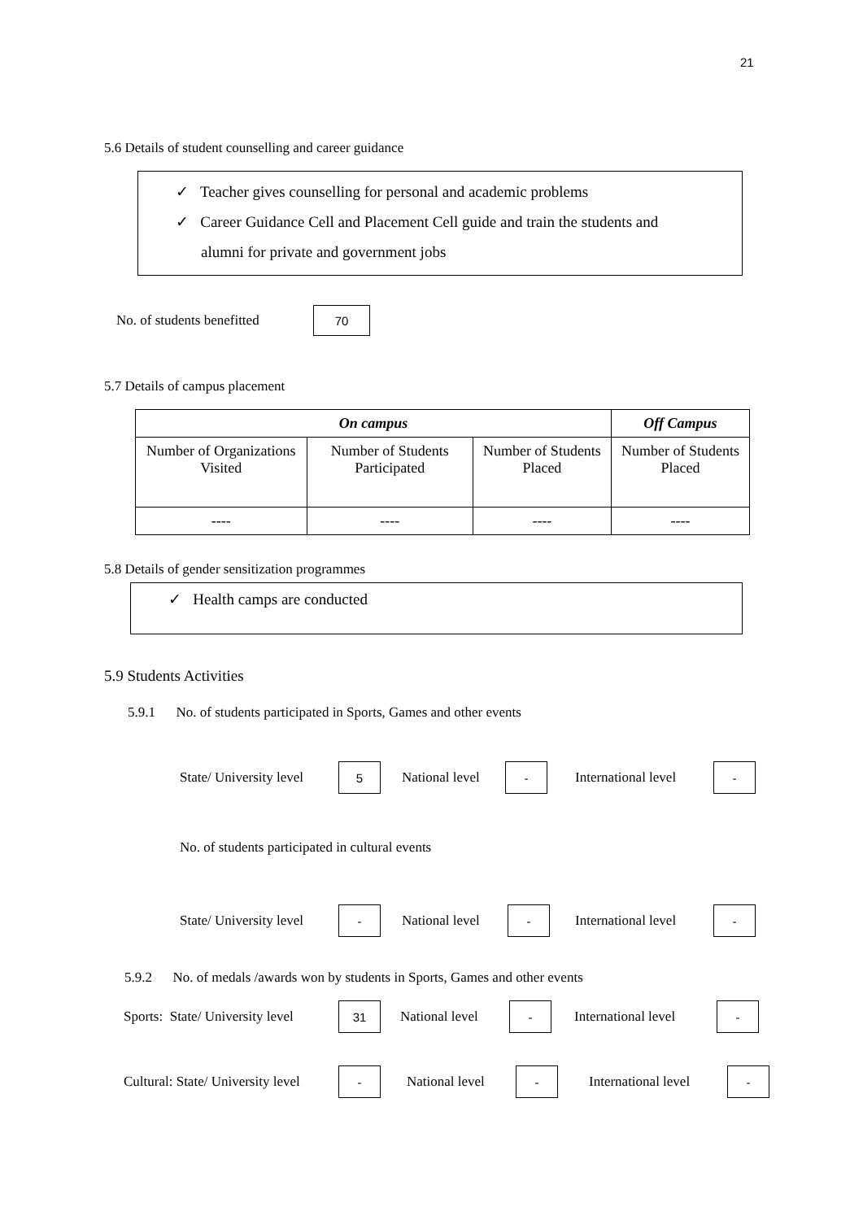21
5.6 Details of student counselling and career guidance
✓ Teacher gives counselling for personal and academic problems
✓ Career Guidance Cell and Placement Cell guide and train the students and
alumni for private and government jobs
No. of students benefitted 70
5.7 Details of campus placement
| On campus | | | Off Campus |
| --- | --- | --- | --- |
| Number of Organizations Visited | Number of Students Participated | Number of Students Placed | Number of Students Placed |
| ---- | ---- | ---- | ---- |
5.8 Details of gender sensitization programmes
✓ Health camps are conducted
5.9 Students Activities
5.9.1 No. of students participated in Sports, Games and other events
State/ University level 5 National level - International level -
No. of students participated in cultural events
State/ University level - National level - International level -
5.9.2 No. of medals /awards won by students in Sports, Games and other events
Sports: State/ University level 31 National level - International level -
Cultural: State/ University level - National level - International level -